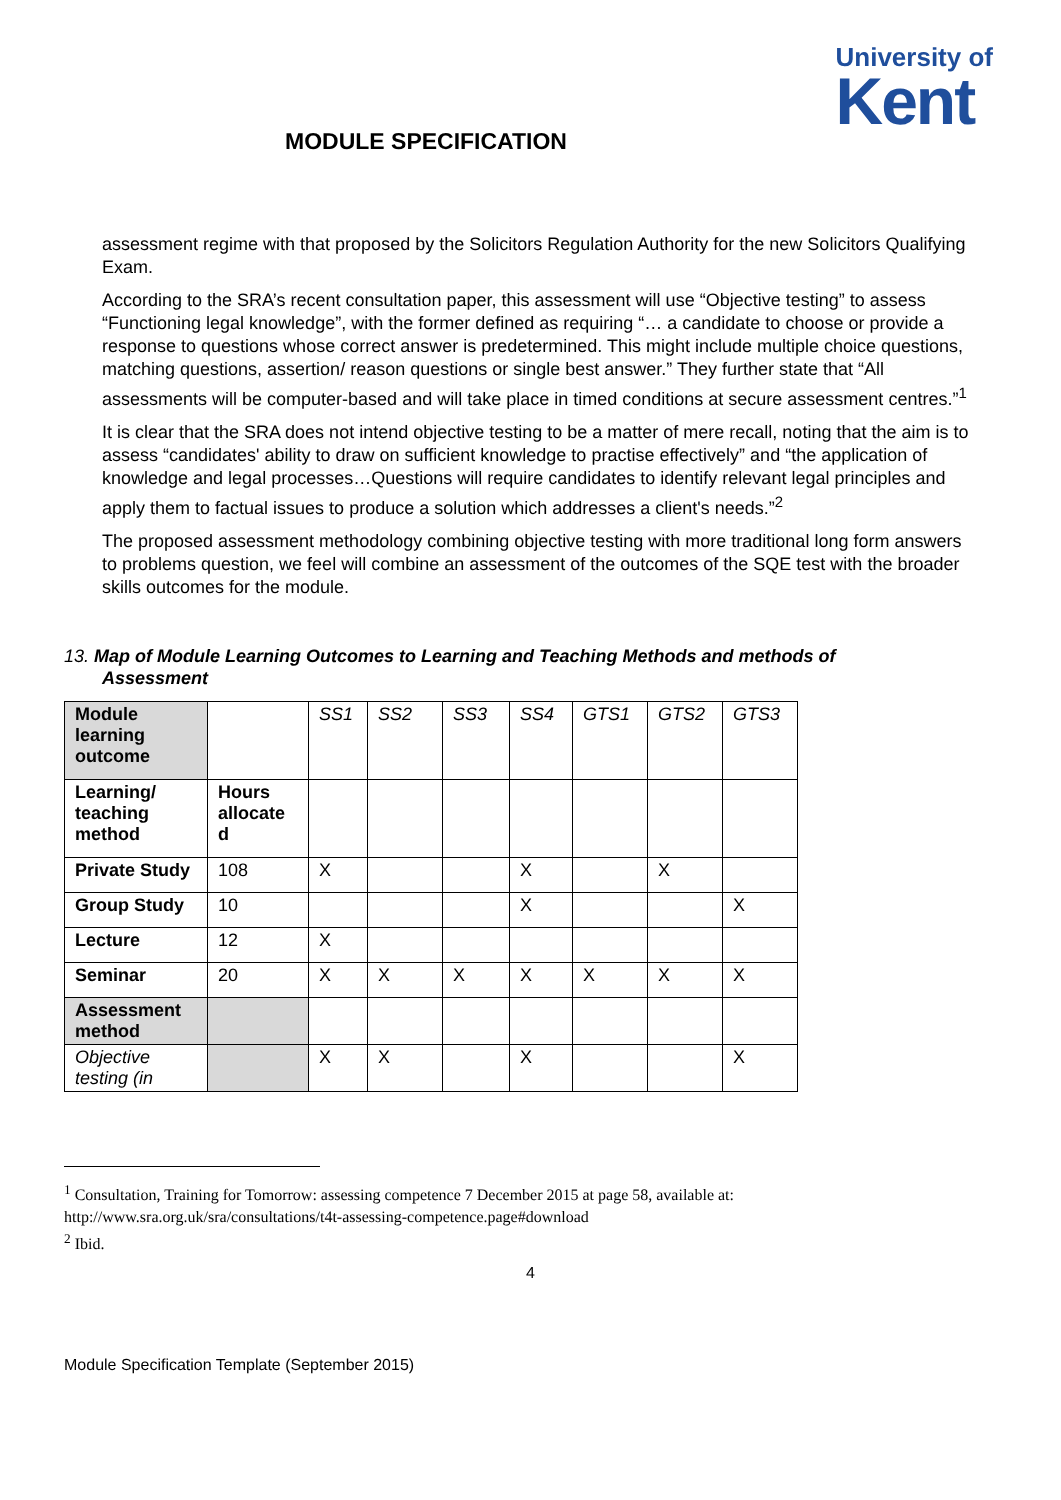University of
Kent
MODULE SPECIFICATION
assessment regime with that proposed by the Solicitors Regulation Authority for the new Solicitors Qualifying Exam.
According to the SRA’s recent consultation paper, this assessment will use “Objective testing” to assess “Functioning legal knowledge”, with the former defined as requiring “… a candidate to choose or provide a response to questions whose correct answer is predetermined. This might include multiple choice questions, matching questions, assertion/ reason questions or single best answer.” They further state that “All assessments will be computer-based and will take place in timed conditions at secure assessment centres.”<sup>1</sup>
It is clear that the SRA does not intend objective testing to be a matter of mere recall, noting that the aim is to assess “candidates' ability to draw on sufficient knowledge to practise effectively” and “the application of knowledge and legal processes…Questions will require candidates to identify relevant legal principles and apply them to factual issues to produce a solution which addresses a client's needs.”<sup>2</sup>
The proposed assessment methodology combining objective testing with more traditional long form answers to problems question, we feel will combine an assessment of the outcomes of the SQE test with the broader skills outcomes for the module.
13. Map of Module Learning Outcomes to Learning and Teaching Methods and methods of
Assessment
| Module learning outcome | | SS1 | SS2 | SS3 | SS4 | GTS1 | GTS2 | GTS3 |
| Learning/ teaching method | Hours allocate d | | | | | | | |
| Private Study | 108 | X | | | X | | X | |
| Group Study | 10 | | | | X | | | X |
| Lecture | 12 | X | | | | | | |
| Seminar | 20 | X | X | X | X | X | X | X |
| Assessment method | | | | | | | | |
| Objective testing (in | | X | X | | X | | | X |
<sup>1</sup> Consultation, Training for Tomorrow: assessing competence 7 December 2015 at page 58, available at: http://www.sra.org.uk/sra/consultations/t4t-assessing-competence.page#download
<sup>2</sup> Ibid.
4
Module Specification Template (September 2015)